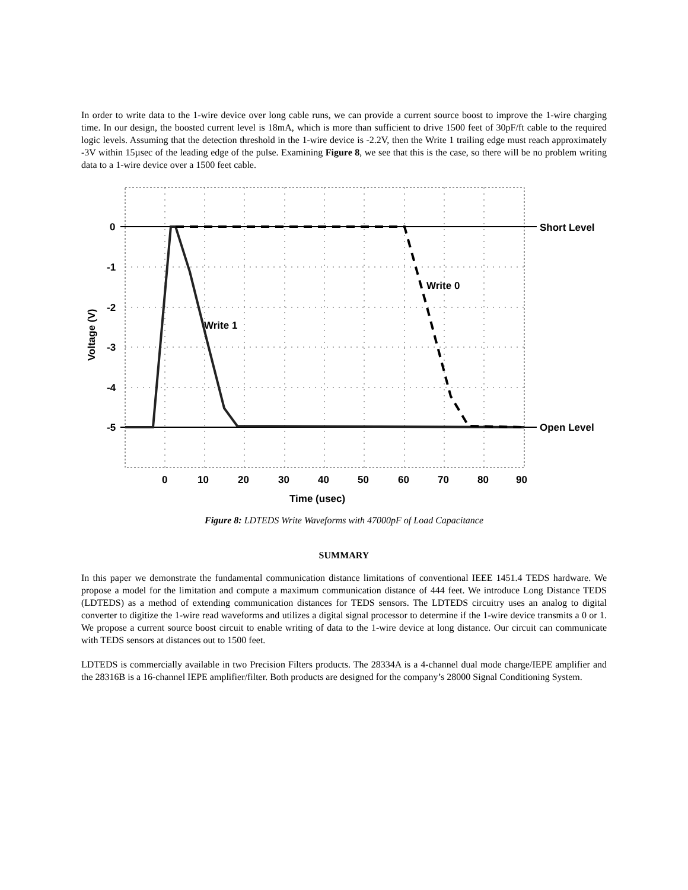In order to write data to the 1-wire device over long cable runs, we can provide a current source boost to improve the 1-wire charging time. In our design, the boosted current level is 18mA, which is more than sufficient to drive 1500 feet of 30pF/ft cable to the required logic levels. Assuming that the detection threshold in the 1-wire device is -2.2V, then the Write 1 trailing edge must reach approximately -3V within 15µsec of the leading edge of the pulse. Examining Figure 8, we see that this is the case, so there will be no problem writing data to a 1-wire device over a 1500 feet cable.
0
-1
-2
-3
-4
-5
0
10
20
30
40
50
60
70
80
90
Time (usec)
Voltage (V)
Write 1
Write 0
Short Level
Open Level
Figure 8: LDTEDS Write Waveforms with 47000pF of Load Capacitance
SUMMARY
In this paper we demonstrate the fundamental communication distance limitations of conventional IEEE 1451.4 TEDS hardware. We propose a model for the limitation and compute a maximum communication distance of 444 feet. We introduce Long Distance TEDS (LDTEDS) as a method of extending communication distances for TEDS sensors. The LDTEDS circuitry uses an analog to digital converter to digitize the 1-wire read waveforms and utilizes a digital signal processor to determine if the 1-wire device transmits a 0 or 1. We propose a current source boost circuit to enable writing of data to the 1-wire device at long distance. Our circuit can communicate with TEDS sensors at distances out to 1500 feet.
LDTEDS is commercially available in two Precision Filters products. The 28334A is a 4-channel dual mode charge/IEPE amplifier and the 28316B is a 16-channel IEPE amplifier/filter. Both products are designed for the company’s 28000 Signal Conditioning System.